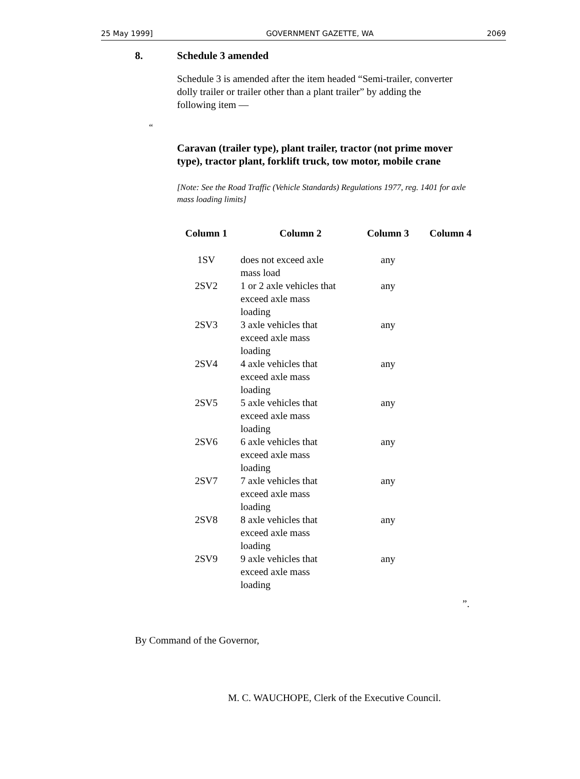25 May 1999] GOVERNMENT GAZETTE, WA 2069
8. Schedule 3 amended
Schedule 3 is amended after the item headed “Semi-trailer, converter dolly trailer or trailer other than a plant trailer” by adding the following item —
“
Caravan (trailer type), plant trailer, tractor (not prime mover type), tractor plant, forklift truck, tow motor, mobile crane
[Note: See the Road Traffic (Vehicle Standards) Regulations 1977, reg. 1401 for axle mass loading limits]
| Column 1 | Column 2 | Column 3 | Column 4 |
| --- | --- | --- | --- |
| 1SV | does not exceed axle mass load | any | |
| 2SV2 | 1 or 2 axle vehicles that exceed axle mass loading | any | |
| 2SV3 | 3 axle vehicles that exceed axle mass loading | any | |
| 2SV4 | 4 axle vehicles that exceed axle mass loading | any | |
| 2SV5 | 5 axle vehicles that exceed axle mass loading | any | |
| 2SV6 | 6 axle vehicles that exceed axle mass loading | any | |
| 2SV7 | 7 axle vehicles that exceed axle mass loading | any | |
| 2SV8 | 8 axle vehicles that exceed axle mass loading | any | |
| 2SV9 | 9 axle vehicles that exceed axle mass loading | any | |
”.
By Command of the Governor,
M. C. WAUCHOPE, Clerk of the Executive Council.